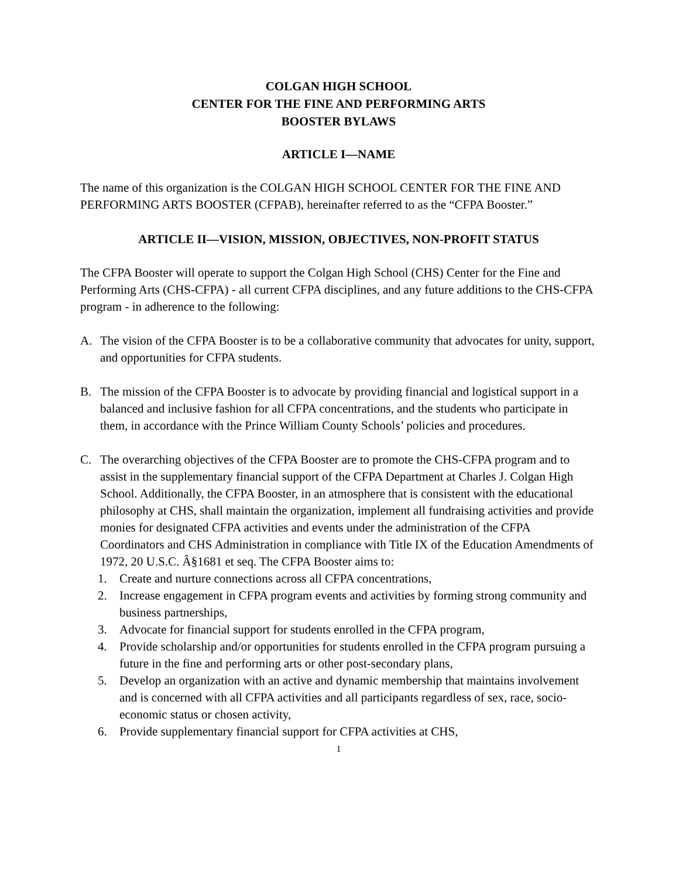COLGAN HIGH SCHOOL
CENTER FOR THE FINE AND PERFORMING ARTS
BOOSTER BYLAWS
ARTICLE I—NAME
The name of this organization is the COLGAN HIGH SCHOOL CENTER FOR THE FINE AND PERFORMING ARTS BOOSTER (CFPAB), hereinafter referred to as the “CFPA Booster.”
ARTICLE II—VISION, MISSION, OBJECTIVES, NON-PROFIT STATUS
The CFPA Booster will operate to support the Colgan High School (CHS) Center for the Fine and Performing Arts (CHS-CFPA) - all current CFPA disciplines, and any future additions to the CHS-CFPA program - in adherence to the following:
A. The vision of the CFPA Booster is to be a collaborative community that advocates for unity, support, and opportunities for CFPA students.
B. The mission of the CFPA Booster is to advocate by providing financial and logistical support in a balanced and inclusive fashion for all CFPA concentrations, and the students who participate in them, in accordance with the Prince William County Schools’ policies and procedures.
C. The overarching objectives of the CFPA Booster are to promote the CHS-CFPA program and to assist in the supplementary financial support of the CFPA Department at Charles J. Colgan High School. Additionally, the CFPA Booster, in an atmosphere that is consistent with the educational philosophy at CHS, shall maintain the organization, implement all fundraising activities and provide monies for designated CFPA activities and events under the administration of the CFPA Coordinators and CHS Administration in compliance with Title IX of the Education Amendments of 1972, 20 U.S.C. Â§1681 et seq. The CFPA Booster aims to:
1. Create and nurture connections across all CFPA concentrations,
2. Increase engagement in CFPA program events and activities by forming strong community and business partnerships,
3. Advocate for financial support for students enrolled in the CFPA program,
4. Provide scholarship and/or opportunities for students enrolled in the CFPA program pursuing a future in the fine and performing arts or other post-secondary plans,
5. Develop an organization with an active and dynamic membership that maintains involvement and is concerned with all CFPA activities and all participants regardless of sex, race, socio-economic status or chosen activity,
6. Provide supplementary financial support for CFPA activities at CHS,
1